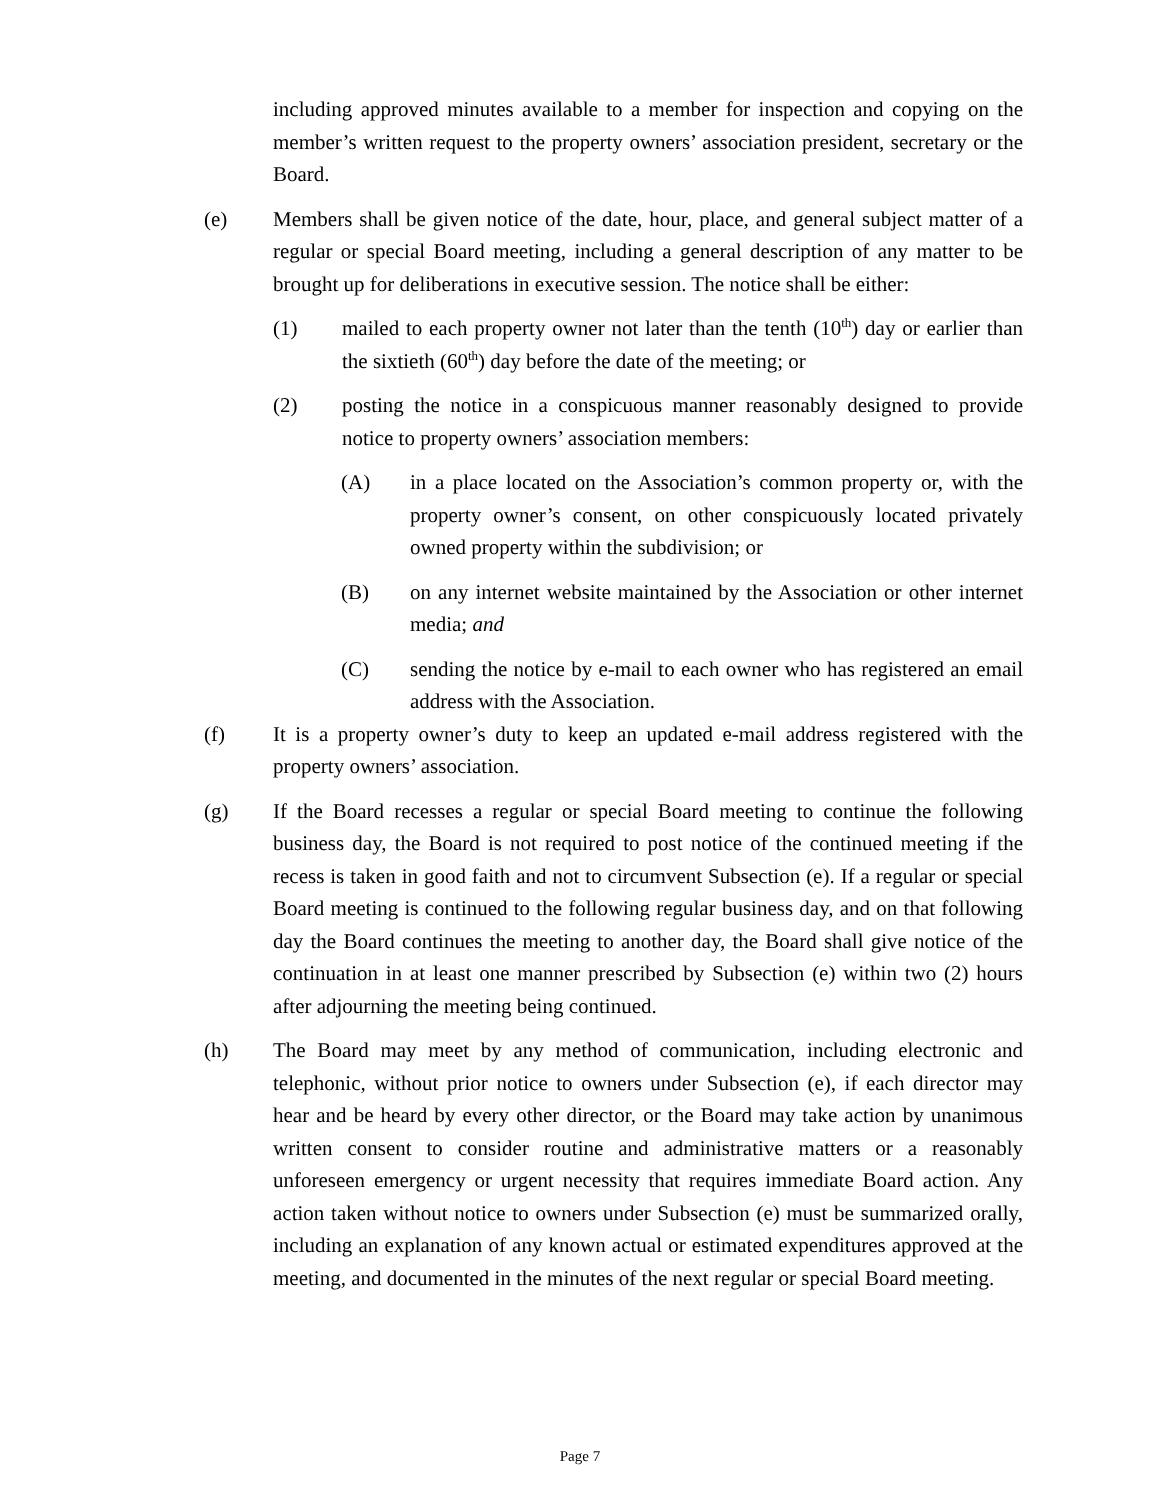including approved minutes available to a member for inspection and copying on the member’s written request to the property owners’ association president, secretary or the Board.
(e) Members shall be given notice of the date, hour, place, and general subject matter of a regular or special Board meeting, including a general description of any matter to be brought up for deliberations in executive session. The notice shall be either:
(1) mailed to each property owner not later than the tenth (10<sup>th</sup>) day or earlier than the sixtieth (60<sup>th</sup>) day before the date of the meeting; or
(2) posting the notice in a conspicuous manner reasonably designed to provide notice to property owners’ association members:
(A) in a place located on the Association’s common property or, with the property owner’s consent, on other conspicuously located privately owned property within the subdivision; or
(B) on any internet website maintained by the Association or other internet media; and
(C) sending the notice by e-mail to each owner who has registered an email address with the Association.
(f) It is a property owner’s duty to keep an updated e-mail address registered with the property owners’ association.
(g) If the Board recesses a regular or special Board meeting to continue the following business day, the Board is not required to post notice of the continued meeting if the recess is taken in good faith and not to circumvent Subsection (e). If a regular or special Board meeting is continued to the following regular business day, and on that following day the Board continues the meeting to another day, the Board shall give notice of the continuation in at least one manner prescribed by Subsection (e) within two (2) hours after adjourning the meeting being continued.
(h) The Board may meet by any method of communication, including electronic and telephonic, without prior notice to owners under Subsection (e), if each director may hear and be heard by every other director, or the Board may take action by unanimous written consent to consider routine and administrative matters or a reasonably unforeseen emergency or urgent necessity that requires immediate Board action. Any action taken without notice to owners under Subsection (e) must be summarized orally, including an explanation of any known actual or estimated expenditures approved at the meeting, and documented in the minutes of the next regular or special Board meeting.
Page 7